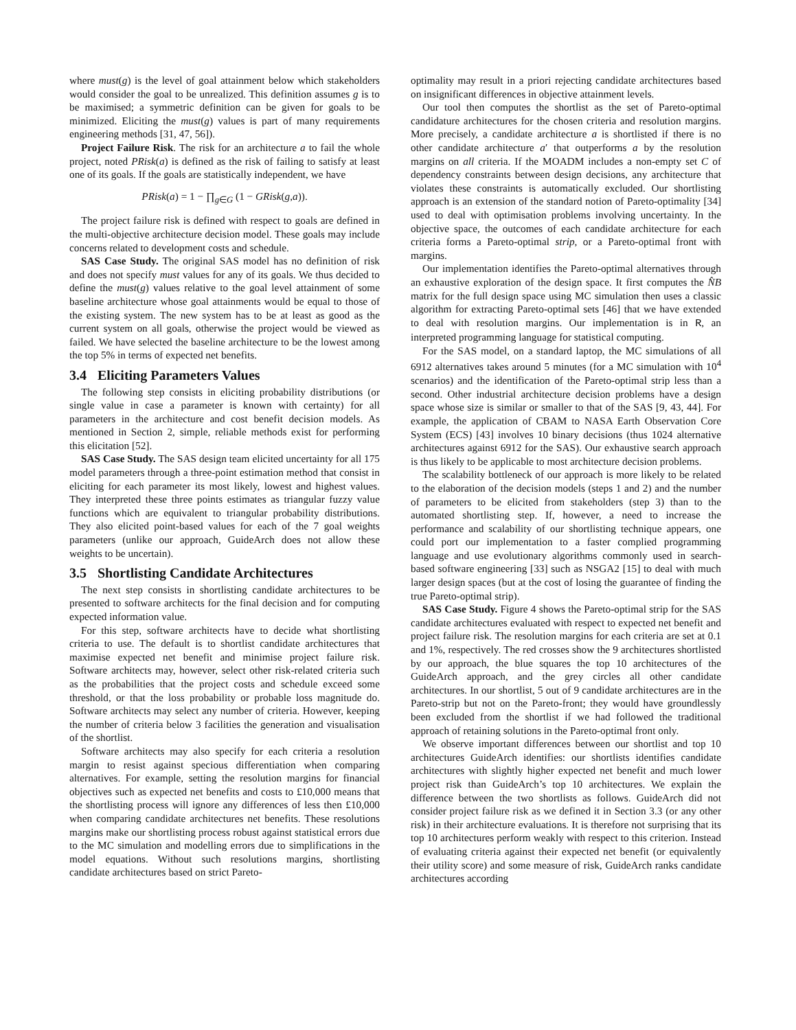where must(g) is the level of goal attainment below which stakeholders would consider the goal to be unrealized. This definition assumes g is to be maximised; a symmetric definition can be given for goals to be minimized. Eliciting the must(g) values is part of many requirements engineering methods [31, 47, 56]).
Project Failure Risk. The risk for an architecture a to fail the whole project, noted PRisk(a) is defined as the risk of failing to satisfy at least one of its goals. If the goals are statistically independent, we have
PRisk(a) = 1 − ∏<sub>g∈G</sub> (1 − GRisk(g,a)).
The project failure risk is defined with respect to goals are defined in the multi-objective architecture decision model. These goals may include concerns related to development costs and schedule.
SAS Case Study. The original SAS model has no definition of risk and does not specify must values for any of its goals. We thus decided to define the must(g) values relative to the goal level attainment of some baseline architecture whose goal attainments would be equal to those of the existing system. The new system has to be at least as good as the current system on all goals, otherwise the project would be viewed as failed. We have selected the baseline architecture to be the lowest among the top 5% in terms of expected net benefits.
3.4 Eliciting Parameters Values
The following step consists in eliciting probability distributions (or single value in case a parameter is known with certainty) for all parameters in the architecture and cost benefit decision models. As mentioned in Section 2, simple, reliable methods exist for performing this elicitation [52].
SAS Case Study. The SAS design team elicited uncertainty for all 175 model parameters through a three-point estimation method that consist in eliciting for each parameter its most likely, lowest and highest values. They interpreted these three points estimates as triangular fuzzy value functions which are equivalent to triangular probability distributions. They also elicited point-based values for each of the 7 goal weights parameters (unlike our approach, GuideArch does not allow these weights to be uncertain).
3.5 Shortlisting Candidate Architectures
The next step consists in shortlisting candidate architectures to be presented to software architects for the final decision and for computing expected information value.
For this step, software architects have to decide what shortlisting criteria to use. The default is to shortlist candidate architectures that maximise expected net benefit and minimise project failure risk. Software architects may, however, select other risk-related criteria such as the probabilities that the project costs and schedule exceed some threshold, or that the loss probability or probable loss magnitude do. Software architects may select any number of criteria. However, keeping the number of criteria below 3 facilities the generation and visualisation of the shortlist.
Software architects may also specify for each criteria a resolution margin to resist against specious differentiation when comparing alternatives. For example, setting the resolution margins for financial objectives such as expected net benefits and costs to £10,000 means that the shortlisting process will ignore any differences of less then £10,000 when comparing candidate architectures net benefits. These resolutions margins make our shortlisting process robust against statistical errors due to the MC simulation and modelling errors due to simplifications in the model equations. Without such resolutions margins, shortlisting candidate architectures based on strict Pareto-
optimality may result in a priori rejecting candidate architectures based on insignificant differences in objective attainment levels.
Our tool then computes the shortlist as the set of Pareto-optimal candidature architectures for the chosen criteria and resolution margins. More precisely, a candidate architecture a is shortlisted if there is no other candidate architecture a′ that outperforms a by the resolution margins on all criteria. If the MOADM includes a non-empty set C of dependency constraints between design decisions, any architecture that violates these constraints is automatically excluded. Our shortlisting approach is an extension of the standard notion of Pareto-optimality [34] used to deal with optimisation problems involving uncertainty. In the objective space, the outcomes of each candidate architecture for each criteria forms a Pareto-optimal strip, or a Pareto-optimal front with margins.
Our implementation identifies the Pareto-optimal alternatives through an exhaustive exploration of the design space. It first computes the N̂B matrix for the full design space using MC simulation then uses a classic algorithm for extracting Pareto-optimal sets [46] that we have extended to deal with resolution margins. Our implementation is in R, an interpreted programming language for statistical computing.
For the SAS model, on a standard laptop, the MC simulations of all 6912 alternatives takes around 5 minutes (for a MC simulation with 10<sup>4</sup> scenarios) and the identification of the Pareto-optimal strip less than a second. Other industrial architecture decision problems have a design space whose size is similar or smaller to that of the SAS [9, 43, 44]. For example, the application of CBAM to NASA Earth Observation Core System (ECS) [43] involves 10 binary decisions (thus 1024 alternative architectures against 6912 for the SAS). Our exhaustive search approach is thus likely to be applicable to most architecture decision problems.
The scalability bottleneck of our approach is more likely to be related to the elaboration of the decision models (steps 1 and 2) and the number of parameters to be elicited from stakeholders (step 3) than to the automated shortlisting step. If, however, a need to increase the performance and scalability of our shortlisting technique appears, one could port our implementation to a faster complied programming language and use evolutionary algorithms commonly used in search-based software engineering [33] such as NSGA2 [15] to deal with much larger design spaces (but at the cost of losing the guarantee of finding the true Pareto-optimal strip).
SAS Case Study. Figure 4 shows the Pareto-optimal strip for the SAS candidate architectures evaluated with respect to expected net benefit and project failure risk. The resolution margins for each criteria are set at 0.1 and 1%, respectively. The red crosses show the 9 architectures shortlisted by our approach, the blue squares the top 10 architectures of the GuideArch approach, and the grey circles all other candidate architectures. In our shortlist, 5 out of 9 candidate architectures are in the Pareto-strip but not on the Pareto-front; they would have groundlessly been excluded from the shortlist if we had followed the traditional approach of retaining solutions in the Pareto-optimal front only.
We observe important differences between our shortlist and top 10 architectures GuideArch identifies: our shortlists identifies candidate architectures with slightly higher expected net benefit and much lower project risk than GuideArch’s top 10 architectures. We explain the difference between the two shortlists as follows. GuideArch did not consider project failure risk as we defined it in Section 3.3 (or any other risk) in their architecture evaluations. It is therefore not surprising that its top 10 architectures perform weakly with respect to this criterion. Instead of evaluating criteria against their expected net benefit (or equivalently their utility score) and some measure of risk, GuideArch ranks candidate architectures according